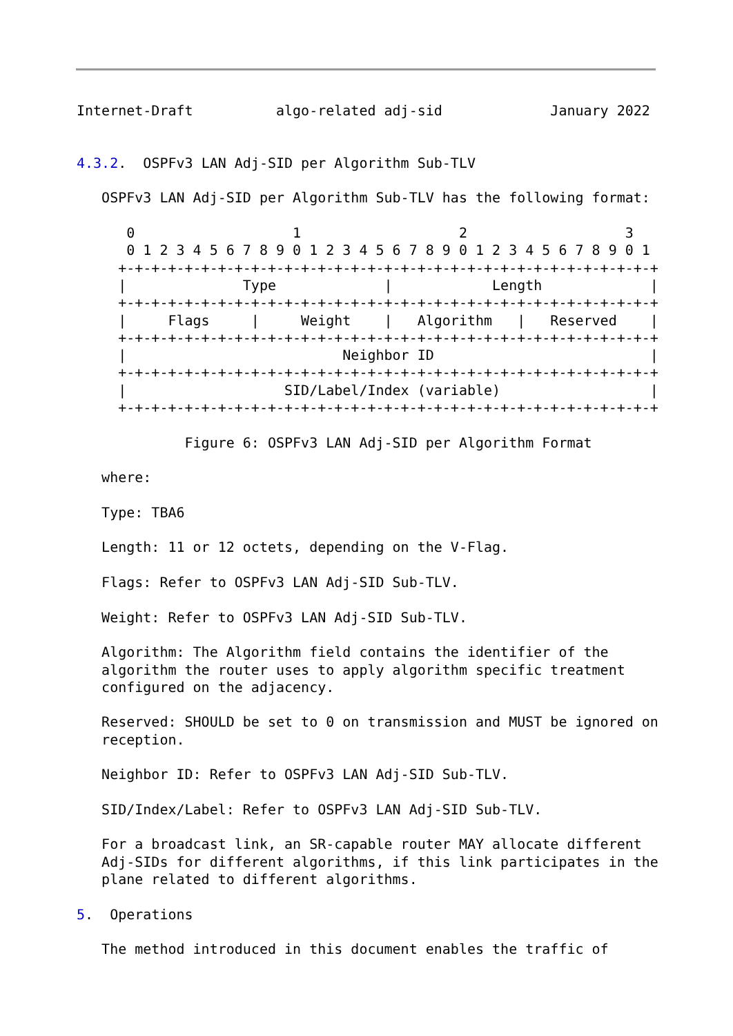Internet-Draft          algo-related adj-sid             January 2022


4.3.2.  OSPFv3 LAN Adj-SID per Algorithm Sub-TLV

   OSPFv3 LAN Adj-SID per Algorithm Sub-TLV has the following format:

      0                   1                   2                   3
      0 1 2 3 4 5 6 7 8 9 0 1 2 3 4 5 6 7 8 9 0 1 2 3 4 5 6 7 8 9 0 1
     +-+-+-+-+-+-+-+-+-+-+-+-+-+-+-+-+-+-+-+-+-+-+-+-+-+-+-+-+-+-+-+-+
     |              Type             |            Length             |
     +-+-+-+-+-+-+-+-+-+-+-+-+-+-+-+-+-+-+-+-+-+-+-+-+-+-+-+-+-+-+-+-+
     |     Flags     |     Weight    |   Algorithm   |   Reserved    |
     +-+-+-+-+-+-+-+-+-+-+-+-+-+-+-+-+-+-+-+-+-+-+-+-+-+-+-+-+-+-+-+-+
     |                          Neighbor ID                          |
     +-+-+-+-+-+-+-+-+-+-+-+-+-+-+-+-+-+-+-+-+-+-+-+-+-+-+-+-+-+-+-+-+
     |                   SID/Label/Index (variable)                  |
     +-+-+-+-+-+-+-+-+-+-+-+-+-+-+-+-+-+-+-+-+-+-+-+-+-+-+-+-+-+-+-+-+

             Figure 6: OSPFv3 LAN Adj-SID per Algorithm Format

   where:

   Type: TBA6

   Length: 11 or 12 octets, depending on the V-Flag.

   Flags: Refer to OSPFv3 LAN Adj-SID Sub-TLV.

   Weight: Refer to OSPFv3 LAN Adj-SID Sub-TLV.

   Algorithm: The Algorithm field contains the identifier of the
   algorithm the router uses to apply algorithm specific treatment
   configured on the adjacency.

   Reserved: SHOULD be set to 0 on transmission and MUST be ignored on
   reception.

   Neighbor ID: Refer to OSPFv3 LAN Adj-SID Sub-TLV.

   SID/Index/Label: Refer to OSPFv3 LAN Adj-SID Sub-TLV.

   For a broadcast link, an SR-capable router MAY allocate different
   Adj-SIDs for different algorithms, if this link participates in the
   plane related to different algorithms.

5.  Operations

   The method introduced in this document enables the traffic of